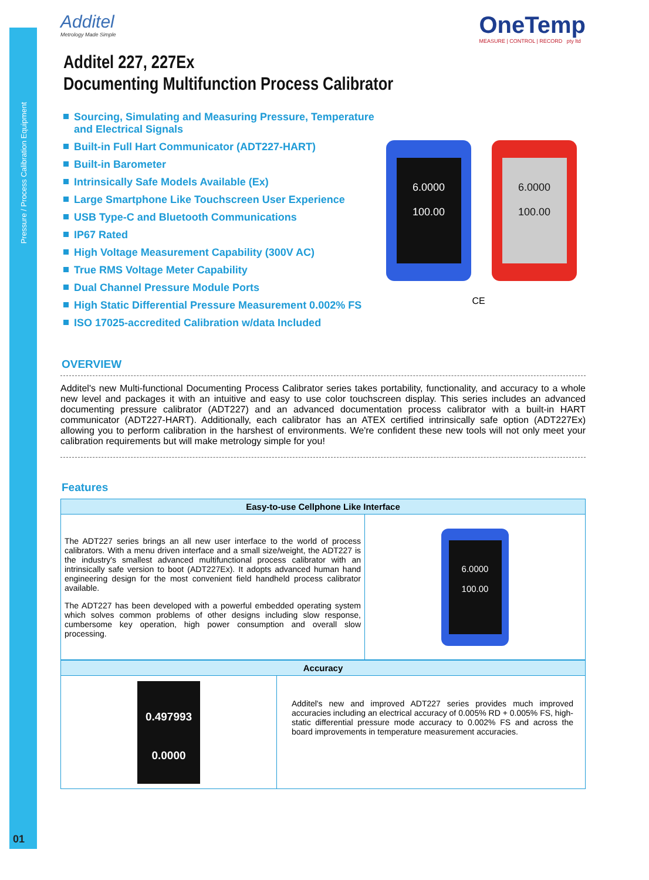Pressure / Process Calibration Equipment
01
Additel
Metrology Made Simple
OneTemp
MEASURE | CONTROL | RECORD pty ltd
Additel 227, 227Ex
Documenting Multifunction Process Calibrator
Sourcing, Simulating and Measuring Pressure, Temperature and Electrical Signals
Built-in Full Hart Communicator (ADT227-HART)
Built-in Barometer
Intrinsically Safe Models Available (Ex)
Large Smartphone Like Touchscreen User Experience
USB Type-C and Bluetooth Communications
IP67 Rated
High Voltage Measurement Capability (300V AC)
True RMS Voltage Meter Capability
Dual Channel Pressure Module Ports
High Static Differential Pressure Measurement 0.002% FS
ISO 17025-accredited Calibration w/data Included
6.0000
100.00
6.0000
100.00
CE
OVERVIEW
Additel's new Multi-functional Documenting Process Calibrator series takes portability, functionality, and accuracy to a whole new level and packages it with an intuitive and easy to use color touchscreen display. This series includes an advanced documenting pressure calibrator (ADT227) and an advanced documentation process calibrator with a built-in HART communicator (ADT227-HART). Additionally, each calibrator has an ATEX certified intrinsically safe option (ADT227Ex) allowing you to perform calibration in the harshest of environments. We're confident these new tools will not only meet your calibration requirements but will make metrology simple for you!
Features
| Easy-to-use Cellphone Like Interface | |
| --- | --- |
| The ADT227 series brings an all new user interface to the world of process calibrators. With a menu driven interface and a small size/weight, the ADT227 is the industry's smallest advanced multifunctional process calibrator with an intrinsically safe version to boot (ADT227Ex). It adopts advanced human hand engineering design for the most convenient field handheld process calibrator available. The ADT227 has been developed with a powerful embedded operating system which solves common problems of other designs including slow response, cumbersome key operation, high power consumption and overall slow processing. | 6.0000 100.00 |
| Accuracy | |
| --- | --- |
| 0.497993 0.0000 | Additel's new and improved ADT227 series provides much improved accuracies including an electrical accuracy of 0.005% RD + 0.005% FS, high-static differential pressure mode accuracy to 0.002% FS and across the board improvements in temperature measurement accuracies. |